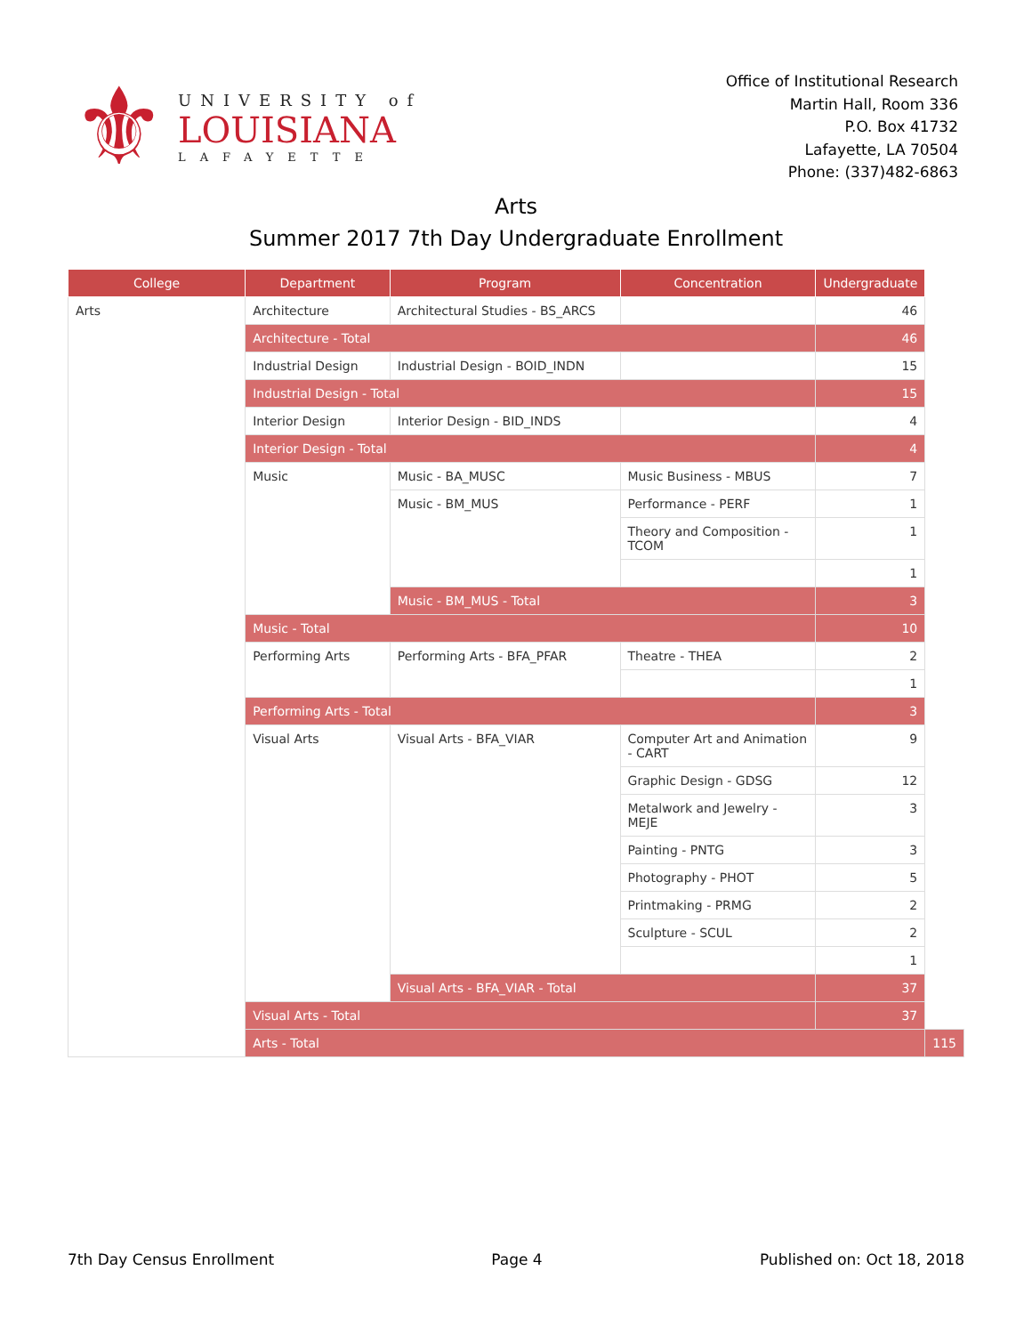⚜
UNIVERSITY of
LOUISIANA
LAFAYETTE
Office of Institutional Research
Martin Hall, Room 336
P.O. Box 41732
Lafayette, LA 70504
Phone: (337)482-6863
Arts
Summer 2017 7th Day Undergraduate Enrollment
| College | Department | Program | Concentration | Undergraduate | |
| --- | --- | --- | --- | --- | --- |
| Arts | Architecture | Architectural Studies - BS_ARCS | | 46 | |
| | Architecture - Total | | | 46 | |
| | Industrial Design | Industrial Design - BOID_INDN | | 15 | |
| | Industrial Design - Total | | | 15 | |
| | Interior Design | Interior Design - BID_INDS | | 4 | |
| | Interior Design - Total | | | 4 | |
| | Music | Music - BA_MUSC | Music Business - MBUS | 7 | |
| | | Music - BM_MUS | Performance - PERF | 1 | |
| | | | Theory and Composition - TCOM | 1 | |
| | | | | 1 | |
| | | Music - BM_MUS - Total | | 3 | |
| | Music - Total | | | 10 | |
| | Performing Arts | Performing Arts - BFA_PFAR | Theatre - THEA | 2 | |
| | | | | 1 | |
| | Performing Arts - Total | | | 3 | |
| | Visual Arts | Visual Arts - BFA_VIAR | Computer Art and Animation - CART | 9 | |
| | | | Graphic Design - GDSG | 12 | |
| | | | Metalwork and Jewelry - MEJE | 3 | |
| | | | Painting - PNTG | 3 | |
| | | | Photography - PHOT | 5 | |
| | | | Printmaking - PRMG | 2 | |
| | | | Sculpture - SCUL | 2 | |
| | | | | 1 | |
| | | Visual Arts - BFA_VIAR - Total | | 37 | |
| | Visual Arts - Total | | | 37 | |
| | Arts - Total | | | | 115 |
7th Day Census Enrollment Page 4 Published on: Oct 18, 2018